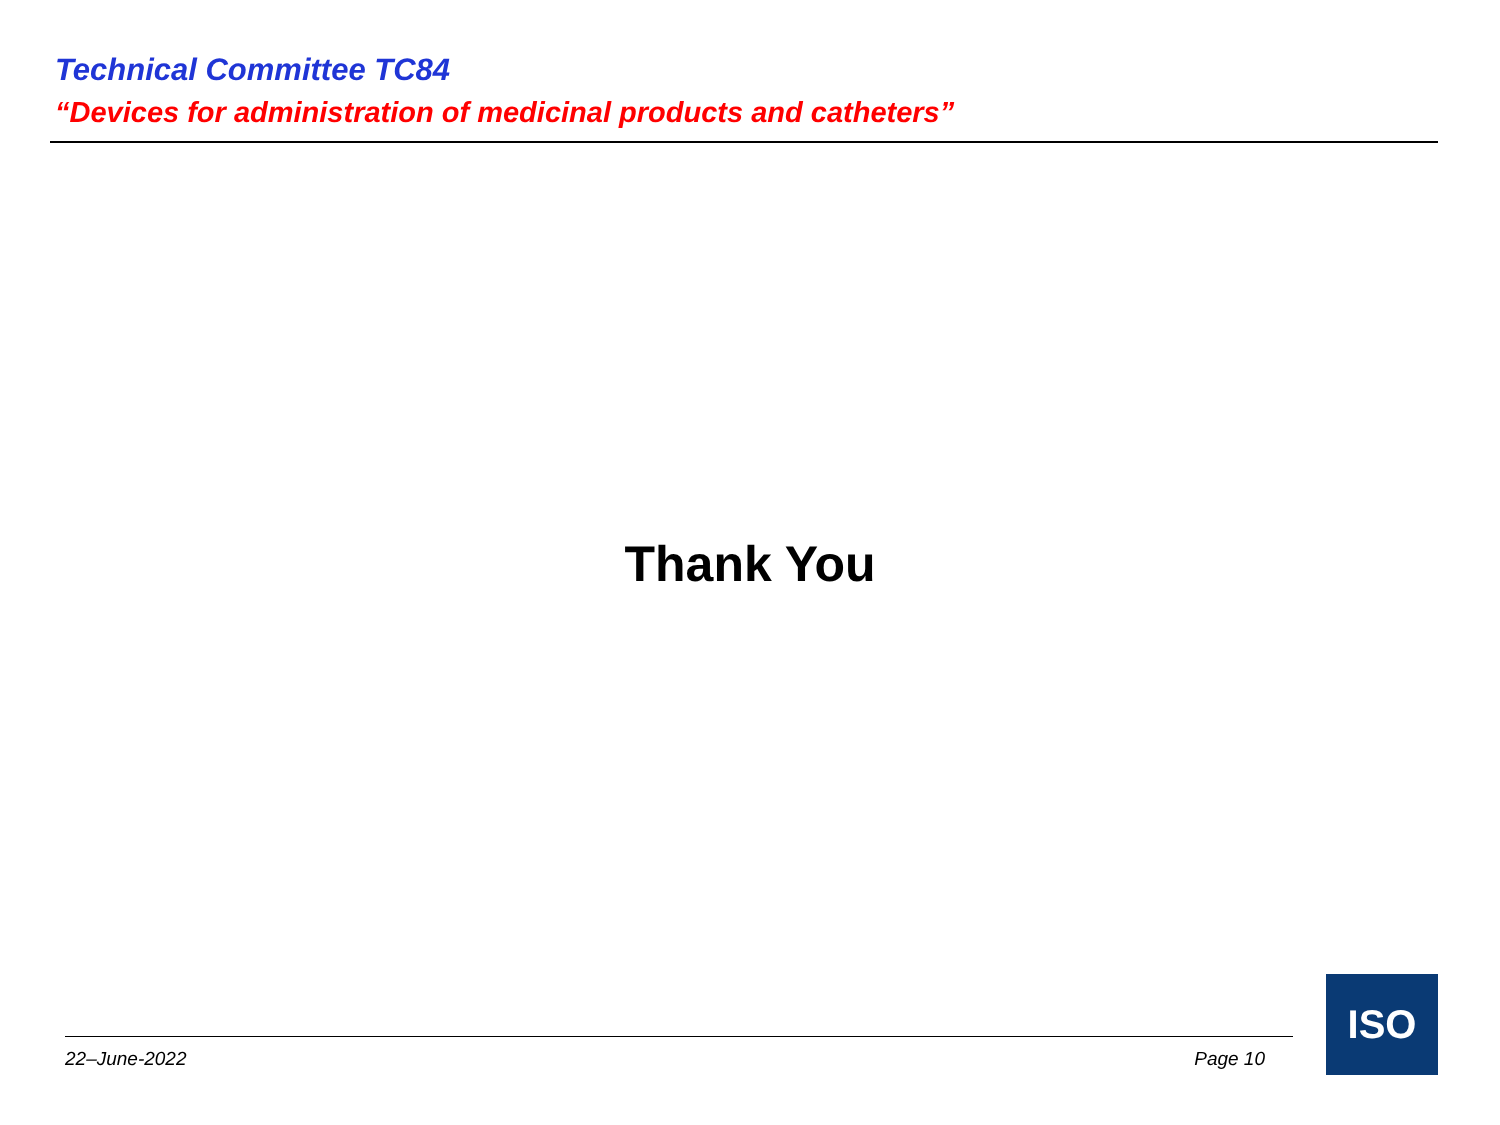Technical Committee TC84
“Devices for administration of medicinal products and catheters”
Thank You
22–June-2022 Page 10
ISO